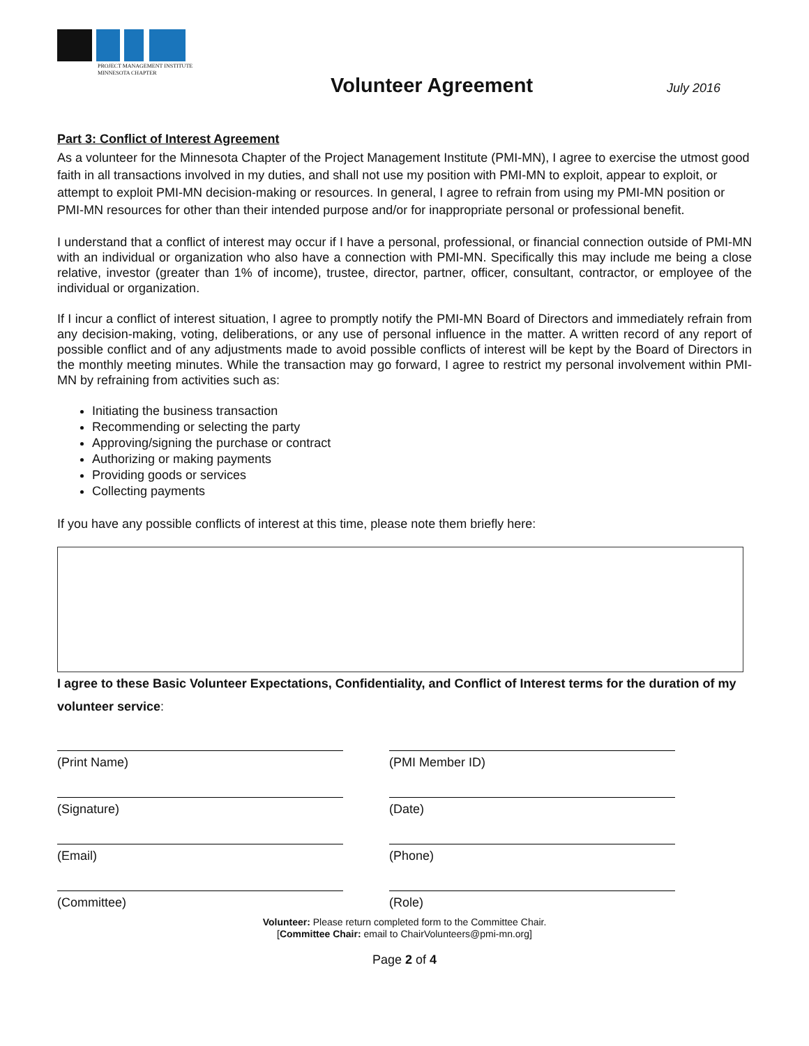PROJECT MANAGEMENT INSTITUTE
MINNESOTA CHAPTER
Volunteer Agreement
July 2016
Part 3: Conflict of Interest Agreement
As a volunteer for the Minnesota Chapter of the Project Management Institute (PMI-MN), I agree to exercise the utmost good faith in all transactions involved in my duties, and shall not use my position with PMI-MN to exploit, appear to exploit, or attempt to exploit PMI-MN decision-making or resources. In general, I agree to refrain from using my PMI-MN position or PMI-MN resources for other than their intended purpose and/or for inappropriate personal or professional benefit.
I understand that a conflict of interest may occur if I have a personal, professional, or financial connection outside of PMI-MN with an individual or organization who also have a connection with PMI-MN. Specifically this may include me being a close relative, investor (greater than 1% of income), trustee, director, partner, officer, consultant, contractor, or employee of the individual or organization.
If I incur a conflict of interest situation, I agree to promptly notify the PMI-MN Board of Directors and immediately refrain from any decision-making, voting, deliberations, or any use of personal influence in the matter. A written record of any report of possible conflict and of any adjustments made to avoid possible conflicts of interest will be kept by the Board of Directors in the monthly meeting minutes. While the transaction may go forward, I agree to restrict my personal involvement within PMI-MN by refraining from activities such as:
Initiating the business transaction
Recommending or selecting the party
Approving/signing the purchase or contract
Authorizing or making payments
Providing goods or services
Collecting payments
If you have any possible conflicts of interest at this time, please note them briefly here:
I agree to these Basic Volunteer Expectations, Confidentiality, and Conflict of Interest terms for the duration of my volunteer service:
(Print Name)
(PMI Member ID)
(Signature)
(Date)
(Email)
(Phone)
(Committee)
(Role)
Volunteer: Please return completed form to the Committee Chair.
[Committee Chair: email to ChairVolunteers@pmi-mn.org]
Page 2 of 4